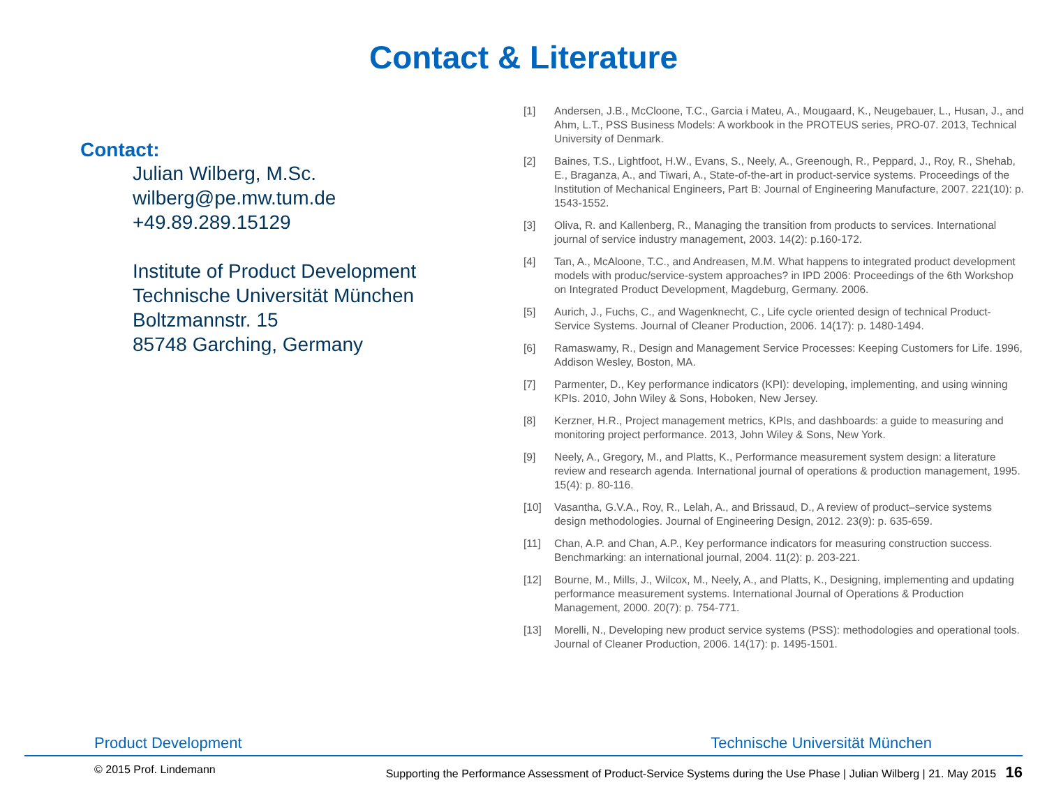Contact & Literature
Contact:
Julian Wilberg, M.Sc.
wilberg@pe.mw.tum.de
+49.89.289.15129
Institute of Product Development
Technische Universität München
Boltzmannstr. 15
85748 Garching, Germany
[1] Andersen, J.B., McCloone, T.C., Garcia i Mateu, A., Mougaard, K., Neugebauer, L., Husan, J., and Ahm, L.T., PSS Business Models: A workbook in the PROTEUS series, PRO-07. 2013, Technical University of Denmark.
[2] Baines, T.S., Lightfoot, H.W., Evans, S., Neely, A., Greenough, R., Peppard, J., Roy, R., Shehab, E., Braganza, A., and Tiwari, A., State-of-the-art in product-service systems. Proceedings of the Institution of Mechanical Engineers, Part B: Journal of Engineering Manufacture, 2007. 221(10): p. 1543-1552.
[3] Oliva, R. and Kallenberg, R., Managing the transition from products to services. International journal of service industry management, 2003. 14(2): p.160-172.
[4] Tan, A., McAloone, T.C., and Andreasen, M.M. What happens to integrated product development models with produc/service-system approaches? in IPD 2006: Proceedings of the 6th Workshop on Integrated Product Development, Magdeburg, Germany. 2006.
[5] Aurich, J., Fuchs, C., and Wagenknecht, C., Life cycle oriented design of technical Product-Service Systems. Journal of Cleaner Production, 2006. 14(17): p. 1480-1494.
[6] Ramaswamy, R., Design and Management Service Processes: Keeping Customers for Life. 1996, Addison Wesley, Boston, MA.
[7] Parmenter, D., Key performance indicators (KPI): developing, implementing, and using winning KPIs. 2010, John Wiley & Sons, Hoboken, New Jersey.
[8] Kerzner, H.R., Project management metrics, KPIs, and dashboards: a guide to measuring and monitoring project performance. 2013, John Wiley & Sons, New York.
[9] Neely, A., Gregory, M., and Platts, K., Performance measurement system design: a literature review and research agenda. International journal of operations & production management, 1995. 15(4): p. 80-116.
[10] Vasantha, G.V.A., Roy, R., Lelah, A., and Brissaud, D., A review of product–service systems design methodologies. Journal of Engineering Design, 2012. 23(9): p. 635-659.
[11] Chan, A.P. and Chan, A.P., Key performance indicators for measuring construction success. Benchmarking: an international journal, 2004. 11(2): p. 203-221.
[12] Bourne, M., Mills, J., Wilcox, M., Neely, A., and Platts, K., Designing, implementing and updating performance measurement systems. International Journal of Operations & Production Management, 2000. 20(7): p. 754-771.
[13] Morelli, N., Developing new product service systems (PSS): methodologies and operational tools. Journal of Cleaner Production, 2006. 14(17): p. 1495-1501.
Product Development Technische Universität München
© 2015 Prof. Lindemann Supporting the Performance Assessment of Product-Service Systems during the Use Phase | Julian Wilberg | 21. May 2015 16